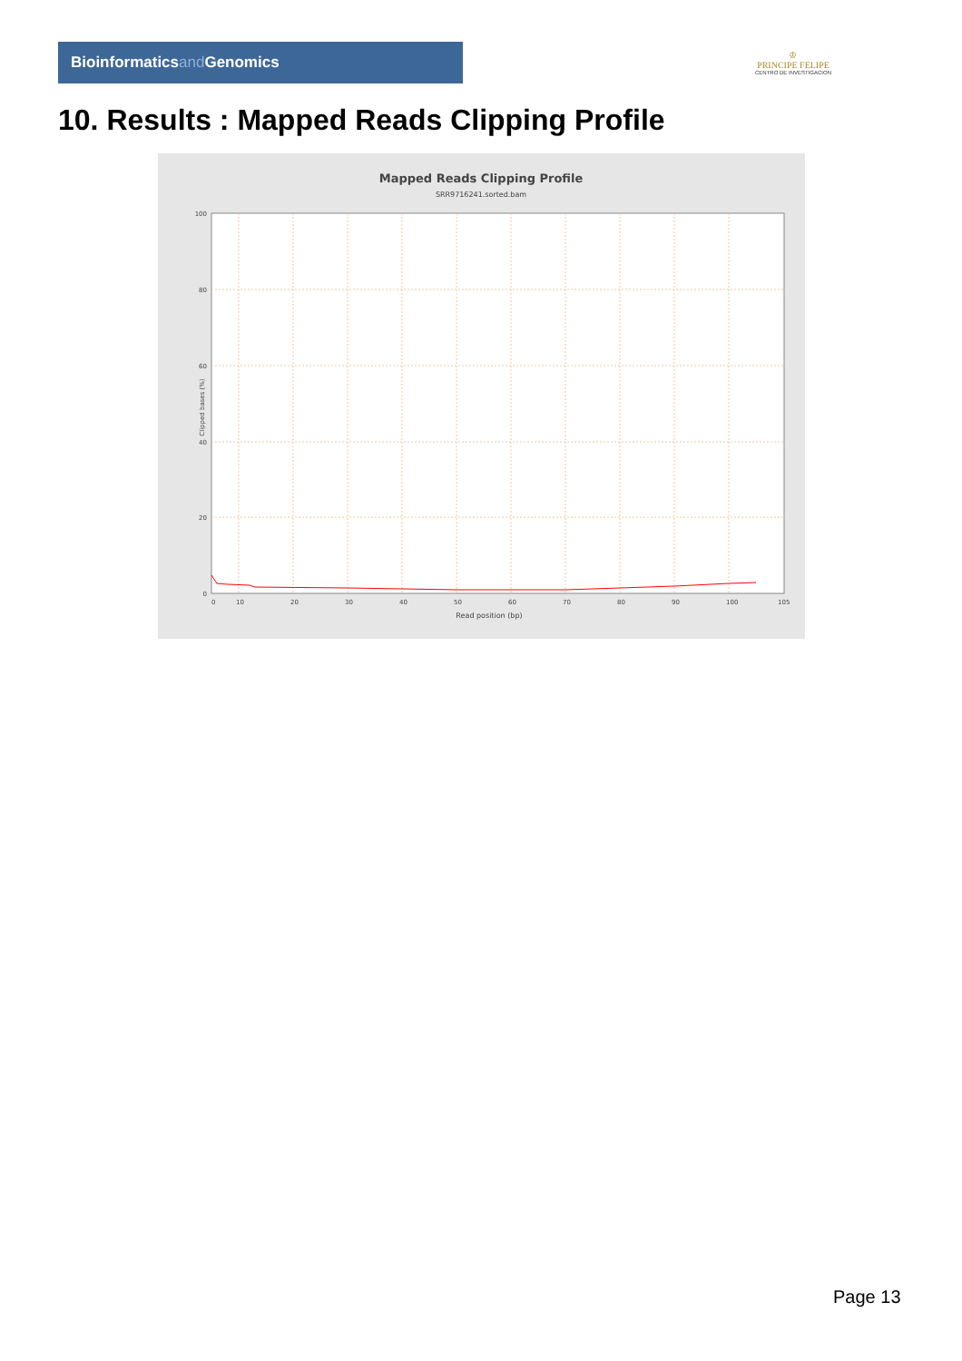Bioinformaticsand Genomics
♔
PRINCIPE FELIPE
CENTRO DE INVESTIGACION
10. Results : Mapped Reads Clipping Profile
Mapped Reads Clipping Profile
SRR9716241.sorted.bam
100
80
60
40
20
0
0
10
20
30
40
50
60
70
80
90
100
105
Read position (bp)
Clipped bases (%)
Page 13